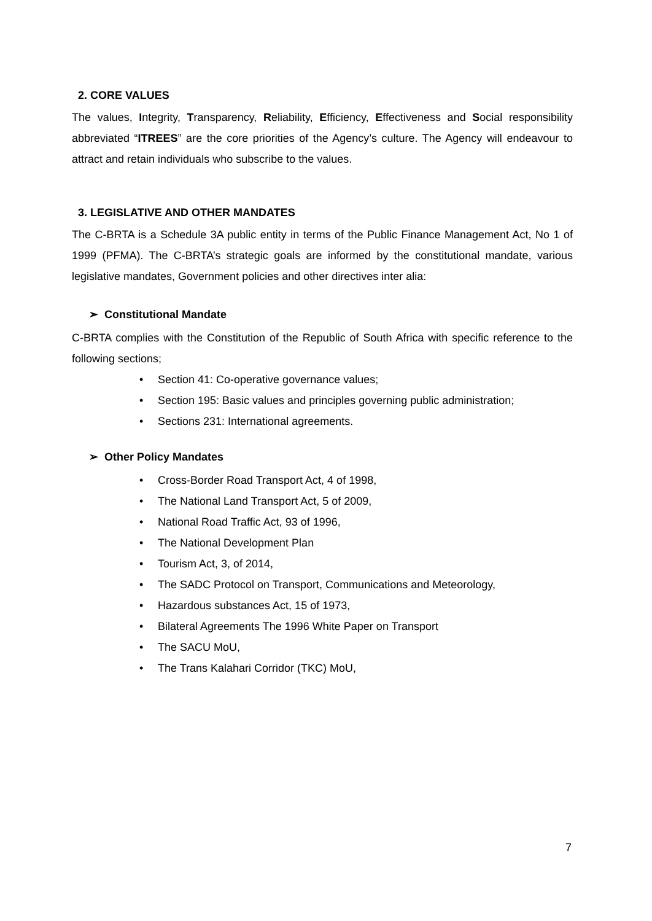2. CORE VALUES
The values, Integrity, Transparency, Reliability, Efficiency, Effectiveness and Social responsibility abbreviated “ITREES” are the core priorities of the Agency’s culture. The Agency will endeavour to attract and retain individuals who subscribe to the values.
3. LEGISLATIVE AND OTHER MANDATES
The C-BRTA is a Schedule 3A public entity in terms of the Public Finance Management Act, No 1 of 1999 (PFMA). The C-BRTA’s strategic goals are informed by the constitutional mandate, various legislative mandates, Government policies and other directives inter alia:
➢ Constitutional Mandate
C-BRTA complies with the Constitution of the Republic of South Africa with specific reference to the following sections;
• Section 41: Co-operative governance values;
• Section 195: Basic values and principles governing public administration;
• Sections 231: International agreements.
➢ Other Policy Mandates
• Cross-Border Road Transport Act, 4 of 1998,
• The National Land Transport Act, 5 of 2009,
• National Road Traffic Act, 93 of 1996,
• The National Development Plan
• Tourism Act, 3, of 2014,
• The SADC Protocol on Transport, Communications and Meteorology,
• Hazardous substances Act, 15 of 1973,
• Bilateral Agreements The 1996 White Paper on Transport
• The SACU MoU,
• The Trans Kalahari Corridor (TKC) MoU,
7